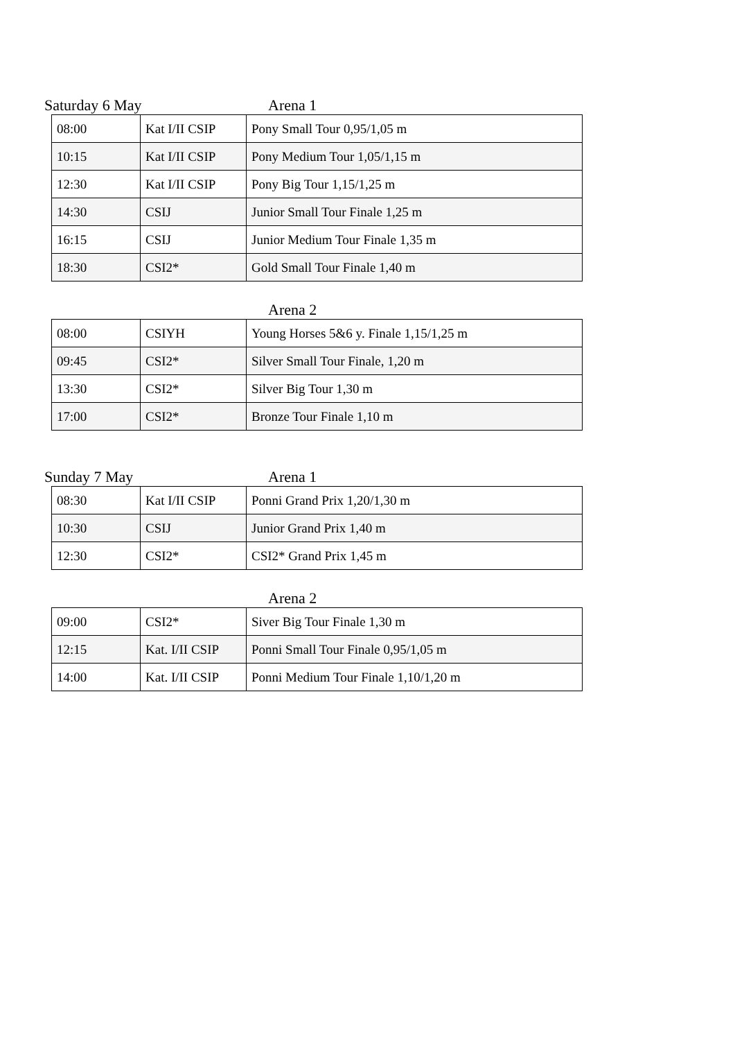Saturday 6 May Arena 1
| 08:00 | Kat I/II CSIP | Pony Small Tour 0,95/1,05 m |
| 10:15 | Kat I/II CSIP | Pony Medium Tour 1,05/1,15 m |
| 12:30 | Kat I/II CSIP | Pony Big Tour 1,15/1,25 m |
| 14:30 | CSIJ | Junior Small Tour Finale 1,25 m |
| 16:15 | CSIJ | Junior Medium Tour Finale 1,35 m |
| 18:30 | CSI2* | Gold Small Tour Finale 1,40 m |
Arena 2
| 08:00 | CSIYH | Young Horses 5&6 y. Finale 1,15/1,25 m |
| 09:45 | CSI2* | Silver Small Tour Finale, 1,20 m |
| 13:30 | CSI2* | Silver Big Tour 1,30 m |
| 17:00 | CSI2* | Bronze Tour Finale 1,10 m |
Sunday 7 May Arena 1
| 08:30 | Kat I/II CSIP | Ponni Grand Prix 1,20/1,30 m |
| 10:30 | CSIJ | Junior Grand Prix 1,40 m |
| 12:30 | CSI2* | CSI2* Grand Prix 1,45 m |
Arena 2
| 09:00 | CSI2* | Siver Big Tour Finale 1,30 m |
| 12:15 | Kat. I/II CSIP | Ponni Small Tour Finale 0,95/1,05 m |
| 14:00 | Kat. I/II CSIP | Ponni Medium Tour Finale 1,10/1,20 m |